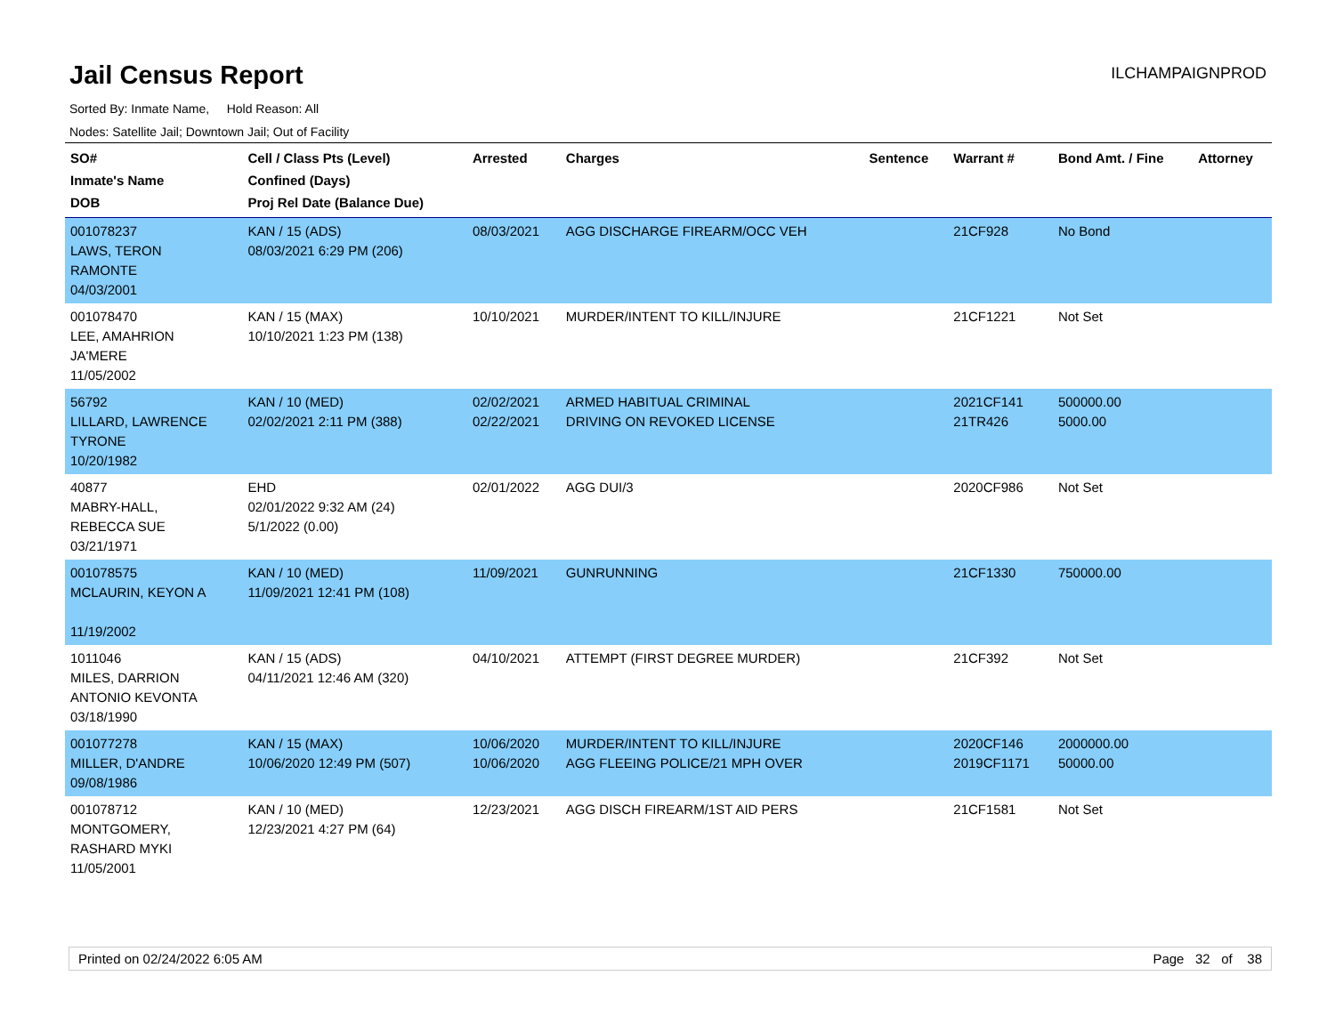Jail Census Report
ILCHAMPAIGNPROD
Sorted By: Inmate Name, Hold Reason: All
Nodes: Satellite Jail; Downtown Jail; Out of Facility
| SO# Inmate's Name DOB | Cell / Class Pts (Level) Confined (Days) Proj Rel Date (Balance Due) | Arrested | Charges | Sentence | Warrant # | Bond Amt. / Fine | Attorney |
| --- | --- | --- | --- | --- | --- | --- | --- |
| 001078237 LAWS, TERON RAMONTE 04/03/2001 | KAN / 15 (ADS) 08/03/2021 6:29 PM (206) | 08/03/2021 | AGG DISCHARGE FIREARM/OCC VEH | | 21CF928 | No Bond | |
| 001078470 LEE, AMAHRION JA'MERE 11/05/2002 | KAN / 15 (MAX) 10/10/2021 1:23 PM (138) | 10/10/2021 | MURDER/INTENT TO KILL/INJURE | | 21CF1221 | Not Set | |
| 56792 LILLARD, LAWRENCE TYRONE 10/20/1982 | KAN / 10 (MED) 02/02/2021 2:11 PM (388) | 02/02/2021 02/22/2021 | ARMED HABITUAL CRIMINAL DRIVING ON REVOKED LICENSE | | 2021CF141 21TR426 | 500000.00 5000.00 | |
| 40877 MABRY-HALL, REBECCA SUE 03/21/1971 | EHD 02/01/2022 9:32 AM (24) 5/1/2022 (0.00) | 02/01/2022 | AGG DUI/3 | | 2020CF986 | Not Set | |
| 001078575 MCLAURIN, KEYON A 11/19/2002 | KAN / 10 (MED) 11/09/2021 12:41 PM (108) | 11/09/2021 | GUNRUNNING | | 21CF1330 | 750000.00 | |
| 1011046 MILES, DARRION ANTONIO KEVONTA 03/18/1990 | KAN / 15 (ADS) 04/11/2021 12:46 AM (320) | 04/10/2021 | ATTEMPT (FIRST DEGREE MURDER) | | 21CF392 | Not Set | |
| 001077278 MILLER, D'ANDRE 09/08/1986 | KAN / 15 (MAX) 10/06/2020 12:49 PM (507) | 10/06/2020 10/06/2020 | MURDER/INTENT TO KILL/INJURE AGG FLEEING POLICE/21 MPH OVER | | 2020CF146 2019CF1171 | 2000000.00 50000.00 | |
| 001078712 MONTGOMERY, RASHARD MYKI 11/05/2001 | KAN / 10 (MED) 12/23/2021 4:27 PM (64) | 12/23/2021 | AGG DISCH FIREARM/1ST AID PERS | | 21CF1581 | Not Set | |
Printed on 02/24/2022 6:05 AM Page 32 of 38